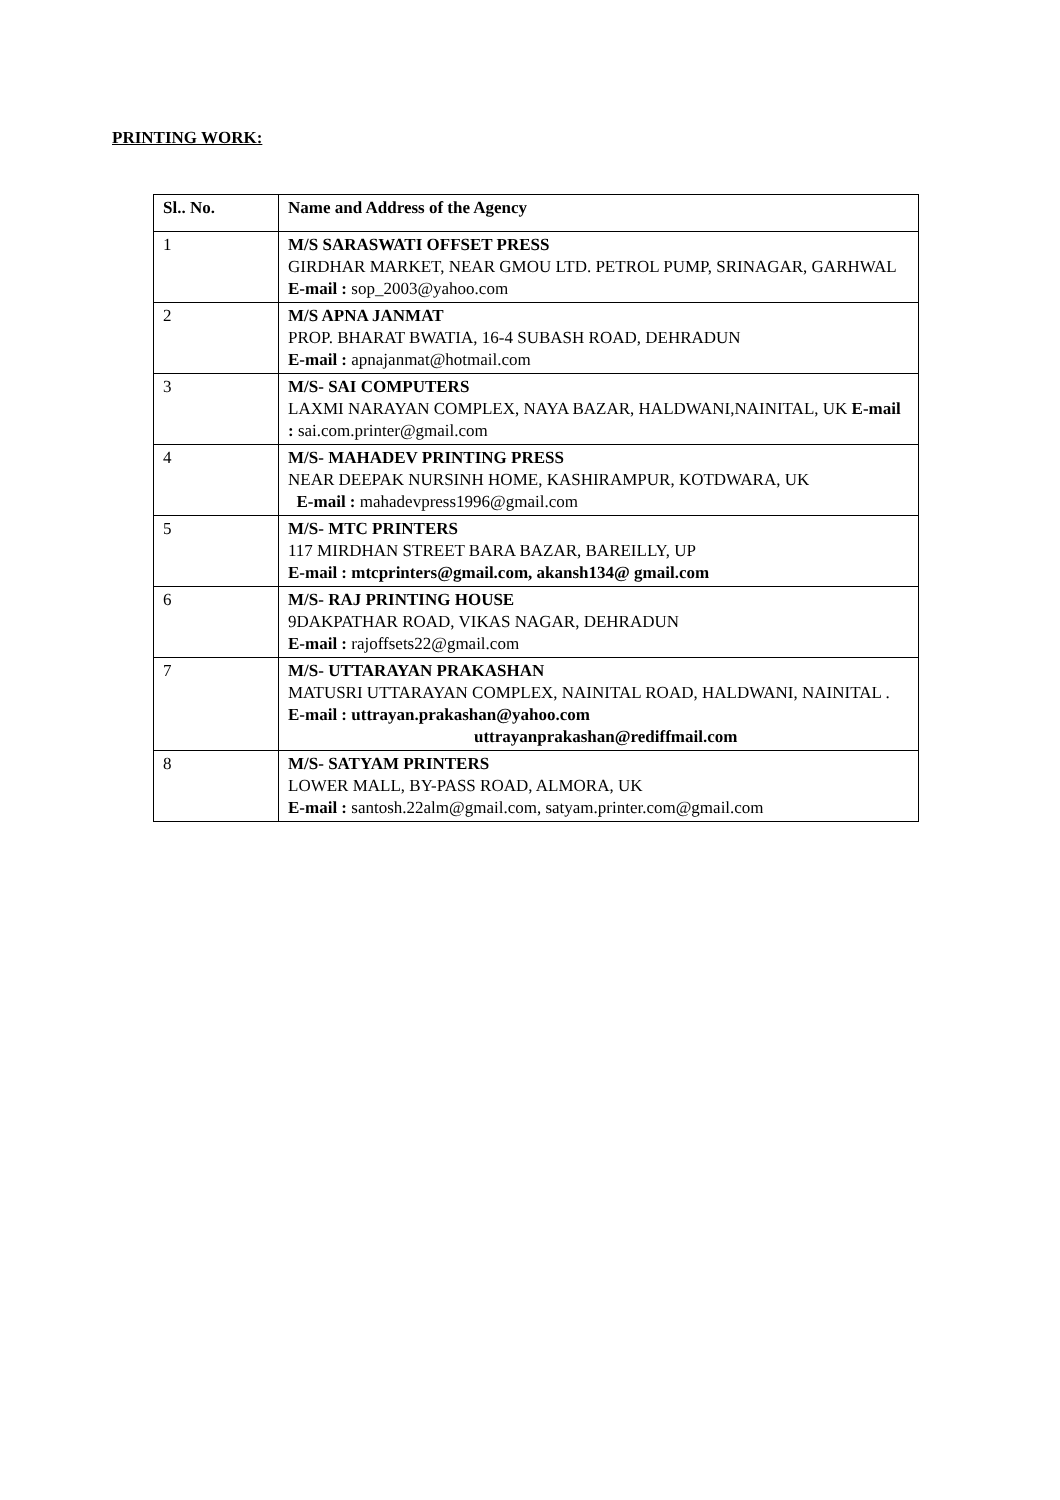PRINTING WORK:
| Sl.. No. | Name and Address of the Agency |
| --- | --- |
| 1 | M/S SARASWATI OFFSET PRESS GIRDHAR MARKET, NEAR GMOU LTD. PETROL PUMP, SRINAGAR, GARHWAL E-mail : sop_2003@yahoo.com |
| 2 | M/S APNA JANMAT PROP. BHARAT BWATIA, 16-4 SUBASH ROAD, DEHRADUN E-mail : apnajanmat@hotmail.com |
| 3 | M/S- SAI COMPUTERS LAXMI NARAYAN COMPLEX, NAYA BAZAR, HALDWANI,NAINITAL, UK E-mail : sai.com.printer@gmail.com |
| 4 | M/S- MAHADEV PRINTING PRESS NEAR DEEPAK NURSINH HOME, KASHIRAMPUR, KOTDWARA, UK E-mail : mahadevpress1996@gmail.com |
| 5 | M/S- MTC PRINTERS 117 MIRDHAN STREET BARA BAZAR, BAREILLY, UP E-mail : mtcprinters@gmail.com, akansh134@ gmail.com |
| 6 | M/S- RAJ PRINTING HOUSE 9DAKPATHAR ROAD, VIKAS NAGAR, DEHRADUN E-mail : rajoffsets22@gmail.com |
| 7 | M/S- UTTARAYAN PRAKASHAN MATUSRI UTTARAYAN COMPLEX, NAINITAL ROAD, HALDWANI, NAINITAL . E-mail : uttrayan.prakashan@yahoo.com uttrayanprakashan@rediffmail.com |
| 8 | M/S- SATYAM PRINTERS LOWER MALL, BY-PASS ROAD, ALMORA, UK E-mail : santosh.22alm@gmail.com, satyam.printer.com@gmail.com |